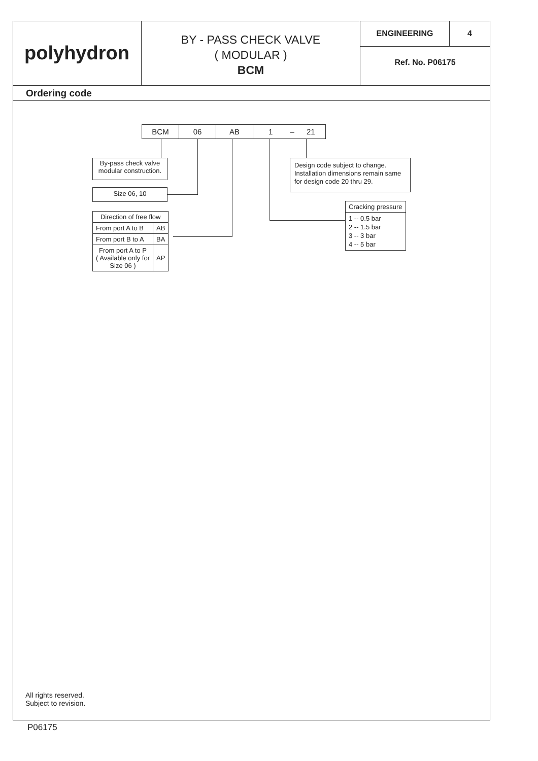polyhydron
BY - PASS CHECK VALVE
( MODULAR )
BCM
ENGINEERING 4
Ref. No. P06175
Ordering code
BCM 06 AB 1 – 21
By-pass check valve
modular construction.
Size 06, 10
Design code subject to change.
Installation dimensions remain same
for design code 20 thru 29.
| Cracking pressure |
| 1 -- 0.5 bar 2 -- 1.5 bar 3 -- 3 bar 4 -- 5 bar |
| Direction of free flow | |
| From port A to B | AB |
| From port B to A | BA |
| From port A to P ( Available only for Size 06 ) | AP |
All rights reserved.
Subject to revision.
P06175